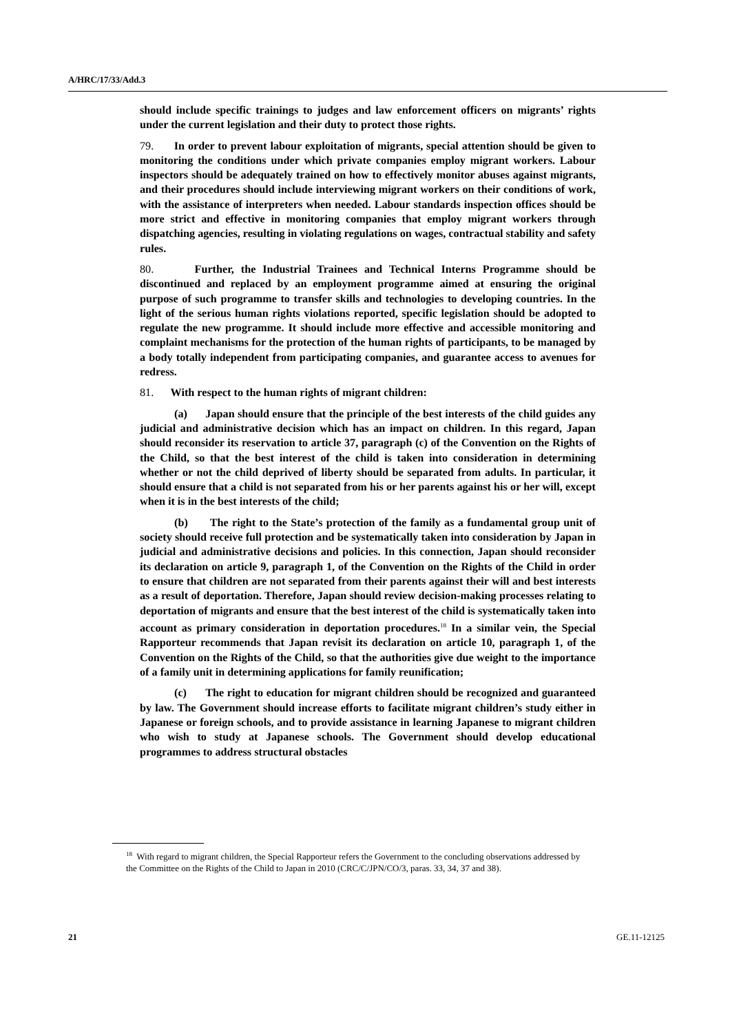A/HRC/17/33/Add.3
should include specific trainings to judges and law enforcement officers on migrants’ rights under the current legislation and their duty to protect those rights.
79. In order to prevent labour exploitation of migrants, special attention should be given to monitoring the conditions under which private companies employ migrant workers. Labour inspectors should be adequately trained on how to effectively monitor abuses against migrants, and their procedures should include interviewing migrant workers on their conditions of work, with the assistance of interpreters when needed. Labour standards inspection offices should be more strict and effective in monitoring companies that employ migrant workers through dispatching agencies, resulting in violating regulations on wages, contractual stability and safety rules.
80. Further, the Industrial Trainees and Technical Interns Programme should be discontinued and replaced by an employment programme aimed at ensuring the original purpose of such programme to transfer skills and technologies to developing countries. In the light of the serious human rights violations reported, specific legislation should be adopted to regulate the new programme. It should include more effective and accessible monitoring and complaint mechanisms for the protection of the human rights of participants, to be managed by a body totally independent from participating companies, and guarantee access to avenues for redress.
81. With respect to the human rights of migrant children:
(a) Japan should ensure that the principle of the best interests of the child guides any judicial and administrative decision which has an impact on children. In this regard, Japan should reconsider its reservation to article 37, paragraph (c) of the Convention on the Rights of the Child, so that the best interest of the child is taken into consideration in determining whether or not the child deprived of liberty should be separated from adults. In particular, it should ensure that a child is not separated from his or her parents against his or her will, except when it is in the best interests of the child;
(b) The right to the State’s protection of the family as a fundamental group unit of society should receive full protection and be systematically taken into consideration by Japan in judicial and administrative decisions and policies. In this connection, Japan should reconsider its declaration on article 9, paragraph 1, of the Convention on the Rights of the Child in order to ensure that children are not separated from their parents against their will and best interests as a result of deportation. Therefore, Japan should review decision-making processes relating to deportation of migrants and ensure that the best interest of the child is systematically taken into account as primary consideration in deportation procedures.<sup>18</sup> In a similar vein, the Special Rapporteur recommends that Japan revisit its declaration on article 10, paragraph 1, of the Convention on the Rights of the Child, so that the authorities give due weight to the importance of a family unit in determining applications for family reunification;
(c) The right to education for migrant children should be recognized and guaranteed by law. The Government should increase efforts to facilitate migrant children’s study either in Japanese or foreign schools, and to provide assistance in learning Japanese to migrant children who wish to study at Japanese schools. The Government should develop educational programmes to address structural obstacles
<sup>18</sup> With regard to migrant children, the Special Rapporteur refers the Government to the concluding observations addressed by the Committee on the Rights of the Child to Japan in 2010 (CRC/C/JPN/CO/3, paras. 33, 34, 37 and 38).
21 GE.11-12125